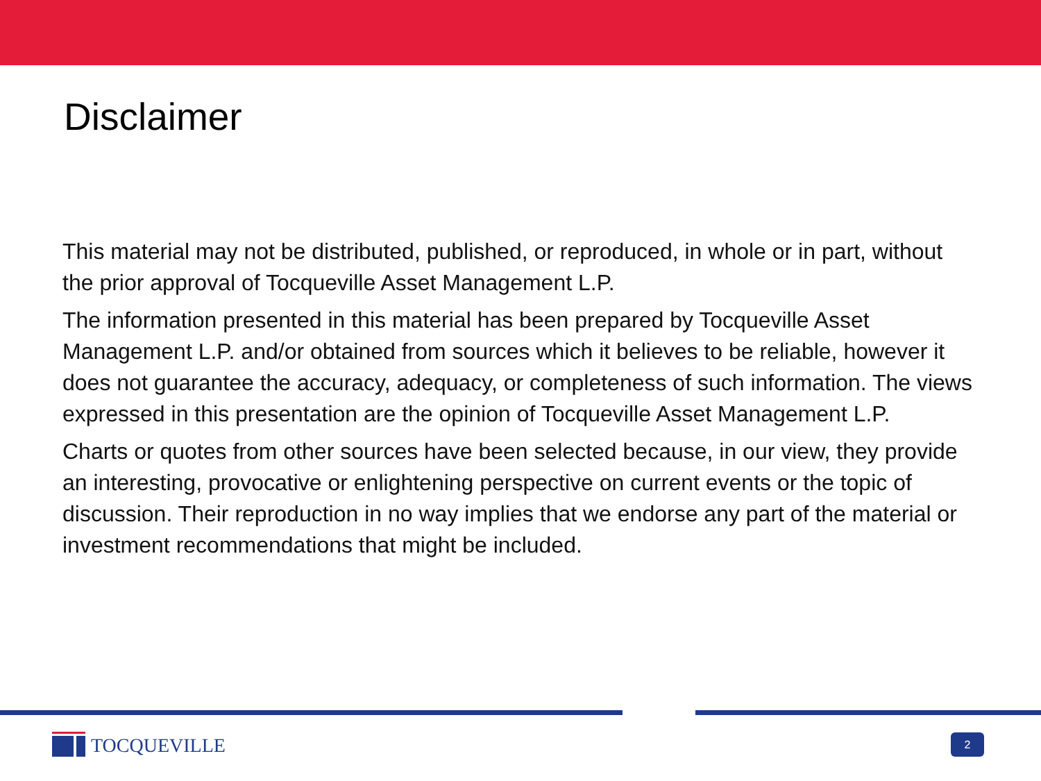Disclaimer
This material may not be distributed, published, or reproduced, in whole or in part, without the prior approval of Tocqueville Asset Management L.P.
The information presented in this material has been prepared by Tocqueville Asset Management L.P. and/or obtained from sources which it believes to be reliable, however it does not guarantee the accuracy, adequacy, or completeness of such information. The views expressed in this presentation are the opinion of Tocqueville Asset Management L.P.
Charts or quotes from other sources have been selected because, in our view, they provide an interesting, provocative or enlightening perspective on current events or the topic of discussion. Their reproduction in no way implies that we endorse any part of the material or investment recommendations that might be included.
TOCQUEVILLE
2